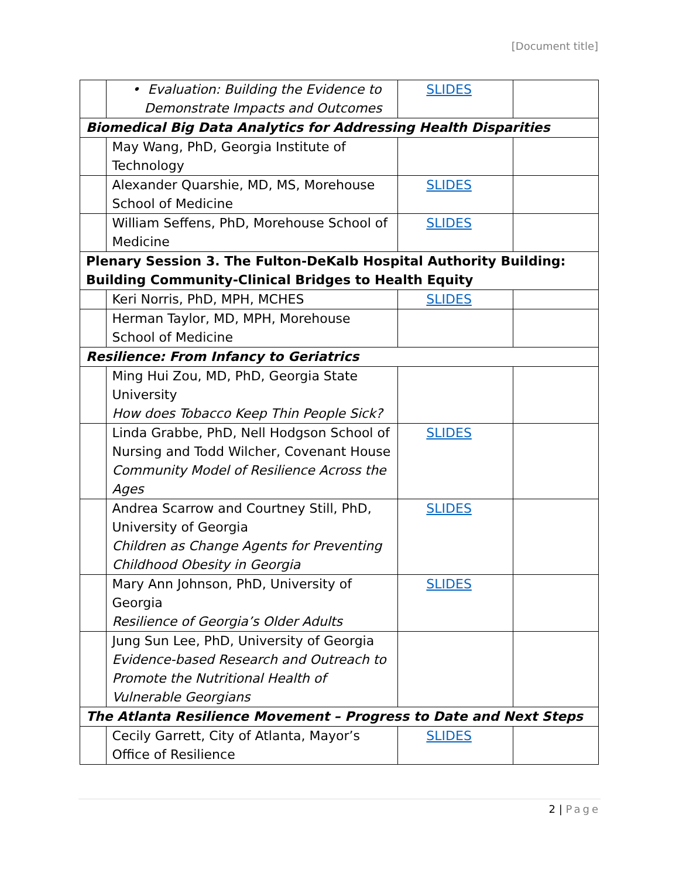[Document title]
| | • Evaluation: Building the Evidence to Demonstrate Impacts and Outcomes | SLIDES | |
| Biomedical Big Data Analytics for Addressing Health Disparities | | | |
| | May Wang, PhD, Georgia Institute of Technology | | |
| | Alexander Quarshie, MD, MS, Morehouse School of Medicine | SLIDES | |
| | William Seffens, PhD, Morehouse School of Medicine | SLIDES | |
| Plenary Session 3. The Fulton-DeKalb Hospital Authority Building: Building Community-Clinical Bridges to Health Equity | | | |
| | Keri Norris, PhD, MPH, MCHES | SLIDES | |
| | Herman Taylor, MD, MPH, Morehouse School of Medicine | | |
| Resilience: From Infancy to Geriatrics | | | |
| | Ming Hui Zou, MD, PhD, Georgia State University How does Tobacco Keep Thin People Sick? | | |
| | Linda Grabbe, PhD, Nell Hodgson School of Nursing and Todd Wilcher, Covenant House Community Model of Resilience Across the Ages | SLIDES | |
| | Andrea Scarrow and Courtney Still, PhD, University of Georgia Children as Change Agents for Preventing Childhood Obesity in Georgia | SLIDES | |
| | Mary Ann Johnson, PhD, University of Georgia Resilience of Georgia’s Older Adults | SLIDES | |
| | Jung Sun Lee, PhD, University of Georgia Evidence-based Research and Outreach to Promote the Nutritional Health of Vulnerable Georgians | | |
| The Atlanta Resilience Movement – Progress to Date and Next Steps | | | |
| | Cecily Garrett, City of Atlanta, Mayor’s Office of Resilience | SLIDES | |
2 | Page